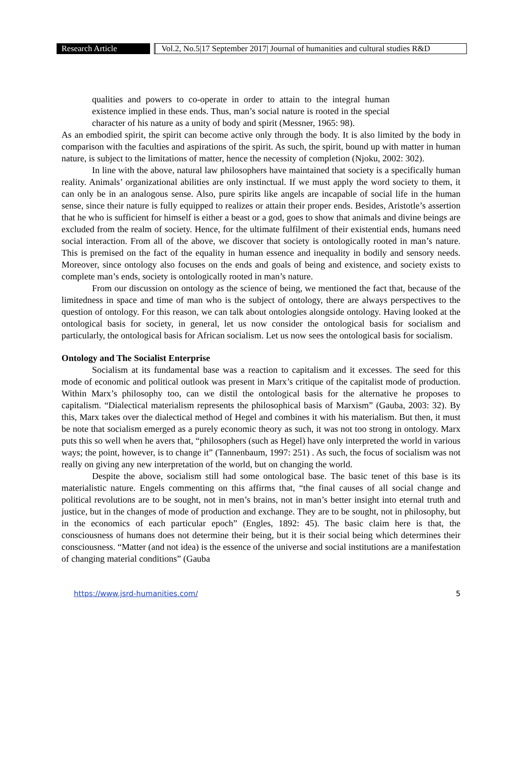Research Article
Vol.2, No.5|17 September 2017| Journal of humanities and cultural studies R&D
qualities and powers to co-operate in order to attain to the integral human existence implied in these ends. Thus, man’s social nature is rooted in the special character of his nature as a unity of body and spirit (Messner, 1965: 98).
As an embodied spirit, the spirit can become active only through the body. It is also limited by the body in comparison with the faculties and aspirations of the spirit. As such, the spirit, bound up with matter in human nature, is subject to the limitations of matter, hence the necessity of completion (Njoku, 2002: 302).
In line with the above, natural law philosophers have maintained that society is a specifically human reality. Animals’ organizational abilities are only instinctual. If we must apply the word society to them, it can only be in an analogous sense. Also, pure spirits like angels are incapable of social life in the human sense, since their nature is fully equipped to realizes or attain their proper ends. Besides, Aristotle’s assertion that he who is sufficient for himself is either a beast or a god, goes to show that animals and divine beings are excluded from the realm of society. Hence, for the ultimate fulfilment of their existential ends, humans need social interaction. From all of the above, we discover that society is ontologically rooted in man’s nature. This is premised on the fact of the equality in human essence and inequality in bodily and sensory needs. Moreover, since ontology also focuses on the ends and goals of being and existence, and society exists to complete man’s ends, society is ontologically rooted in man’s nature.
From our discussion on ontology as the science of being, we mentioned the fact that, because of the limitedness in space and time of man who is the subject of ontology, there are always perspectives to the question of ontology. For this reason, we can talk about ontologies alongside ontology. Having looked at the ontological basis for society, in general, let us now consider the ontological basis for socialism and particularly, the ontological basis for African socialism. Let us now sees the ontological basis for socialism.
Ontology and The Socialist Enterprise
Socialism at its fundamental base was a reaction to capitalism and it excesses. The seed for this mode of economic and political outlook was present in Marx’s critique of the capitalist mode of production. Within Marx’s philosophy too, can we distil the ontological basis for the alternative he proposes to capitalism. “Dialectical materialism represents the philosophical basis of Marxism” (Gauba, 2003: 32). By this, Marx takes over the dialectical method of Hegel and combines it with his materialism. But then, it must be note that socialism emerged as a purely economic theory as such, it was not too strong in ontology. Marx puts this so well when he avers that, “philosophers (such as Hegel) have only interpreted the world in various ways; the point, however, is to change it” (Tannenbaum, 1997: 251) . As such, the focus of socialism was not really on giving any new interpretation of the world, but on changing the world.
Despite the above, socialism still had some ontological base. The basic tenet of this base is its materialistic nature. Engels commenting on this affirms that, “the final causes of all social change and political revolutions are to be sought, not in men’s brains, not in man’s better insight into eternal truth and justice, but in the changes of mode of production and exchange. They are to be sought, not in philosophy, but in the economics of each particular epoch” (Engles, 1892: 45). The basic claim here is that, the consciousness of humans does not determine their being, but it is their social being which determines their consciousness. “Matter (and not idea) is the essence of the universe and social institutions are a manifestation of changing material conditions” (Gauba
https://www.jsrd-humanities.com/ 5